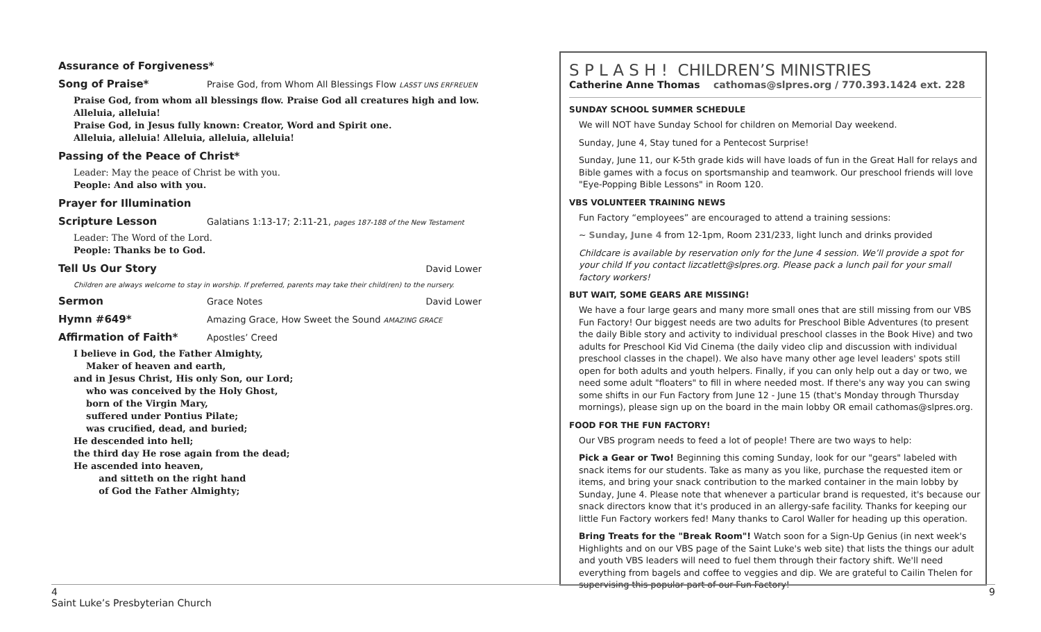Assurance of Forgiveness*
Song of Praise* Praise God, from Whom All Blessings Flow LASST UNS ERFREUEN
Praise God, from whom all blessings flow. Praise God all creatures high and low.
Alleluia, alleluia!
Praise God, in Jesus fully known: Creator, Word and Spirit one.
Alleluia, alleluia! Alleluia, alleluia, alleluia!
Passing of the Peace of Christ*
Leader: May the peace of Christ be with you.
People: And also with you.
Prayer for Illumination
Scripture Lesson Galatians 1:13-17; 2:11-21, pages 187-188 of the New Testament
Leader: The Word of the Lord.
People: Thanks be to God.
Tell Us Our Story David Lower
Children are always welcome to stay in worship. If preferred, parents may take their child(ren) to the nursery.
Sermon Grace Notes David Lower
Hymn #649* Amazing Grace, How Sweet the Sound AMAZING GRACE
Affirmation of Faith* Apostles’ Creed
I believe in God, the Father Almighty,
Maker of heaven and earth,
and in Jesus Christ, His only Son, our Lord;
who was conceived by the Holy Ghost,
born of the Virgin Mary,
suffered under Pontius Pilate;
was crucified, dead, and buried;
He descended into hell;
the third day He rose again from the dead;
He ascended into heaven,
and sitteth on the right hand
of God the Father Almighty;
S P L A S H ! CHILDREN’S MINISTRIES
Catherine Anne Thomas cathomas@slpres.org / 770.393.1424 ext. 228
SUNDAY SCHOOL SUMMER SCHEDULE
We will NOT have Sunday School for children on Memorial Day weekend.
Sunday, June 4, Stay tuned for a Pentecost Surprise!
Sunday, June 11, our K-5th grade kids will have loads of fun in the Great Hall for relays and Bible games with a focus on sportsmanship and teamwork. Our preschool friends will love "Eye-Popping Bible Lessons" in Room 120.
VBS VOLUNTEER TRAINING NEWS
Fun Factory “employees” are encouraged to attend a training sessions:
~ Sunday, June 4 from 12-1pm, Room 231/233, light lunch and drinks provided
Childcare is available by reservation only for the June 4 session. We’ll provide a spot for your child If you contact lizcatlett@slpres.org. Please pack a lunch pail for your small factory workers!
BUT WAIT, SOME GEARS ARE MISSING!
We have a four large gears and many more small ones that are still missing from our VBS Fun Factory! Our biggest needs are two adults for Preschool Bible Adventures (to present the daily Bible story and activity to individual preschool classes in the Book Hive) and two adults for Preschool Kid Vid Cinema (the daily video clip and discussion with individual preschool classes in the chapel). We also have many other age level leaders' spots still open for both adults and youth helpers. Finally, if you can only help out a day or two, we need some adult "floaters" to fill in where needed most. If there's any way you can swing some shifts in our Fun Factory from June 12 - June 15 (that's Monday through Thursday mornings), please sign up on the board in the main lobby OR email cathomas@slpres.org.
FOOD FOR THE FUN FACTORY!
Our VBS program needs to feed a lot of people! There are two ways to help:
Pick a Gear or Two! Beginning this coming Sunday, look for our "gears" labeled with snack items for our students. Take as many as you like, purchase the requested item or items, and bring your snack contribution to the marked container in the main lobby by Sunday, June 4. Please note that whenever a particular brand is requested, it's because our snack directors know that it's produced in an allergy-safe facility. Thanks for keeping our little Fun Factory workers fed! Many thanks to Carol Waller for heading up this operation.
Bring Treats for the "Break Room"! Watch soon for a Sign-Up Genius (in next week's Highlights and on our VBS page of the Saint Luke's web site) that lists the things our adult and youth VBS leaders will need to fuel them through their factory shift. We'll need everything from bagels and coffee to veggies and dip. We are grateful to Cailin Thelen for supervising this popular part of our Fun Factory!
4 9
Saint Luke’s Presbyterian Church